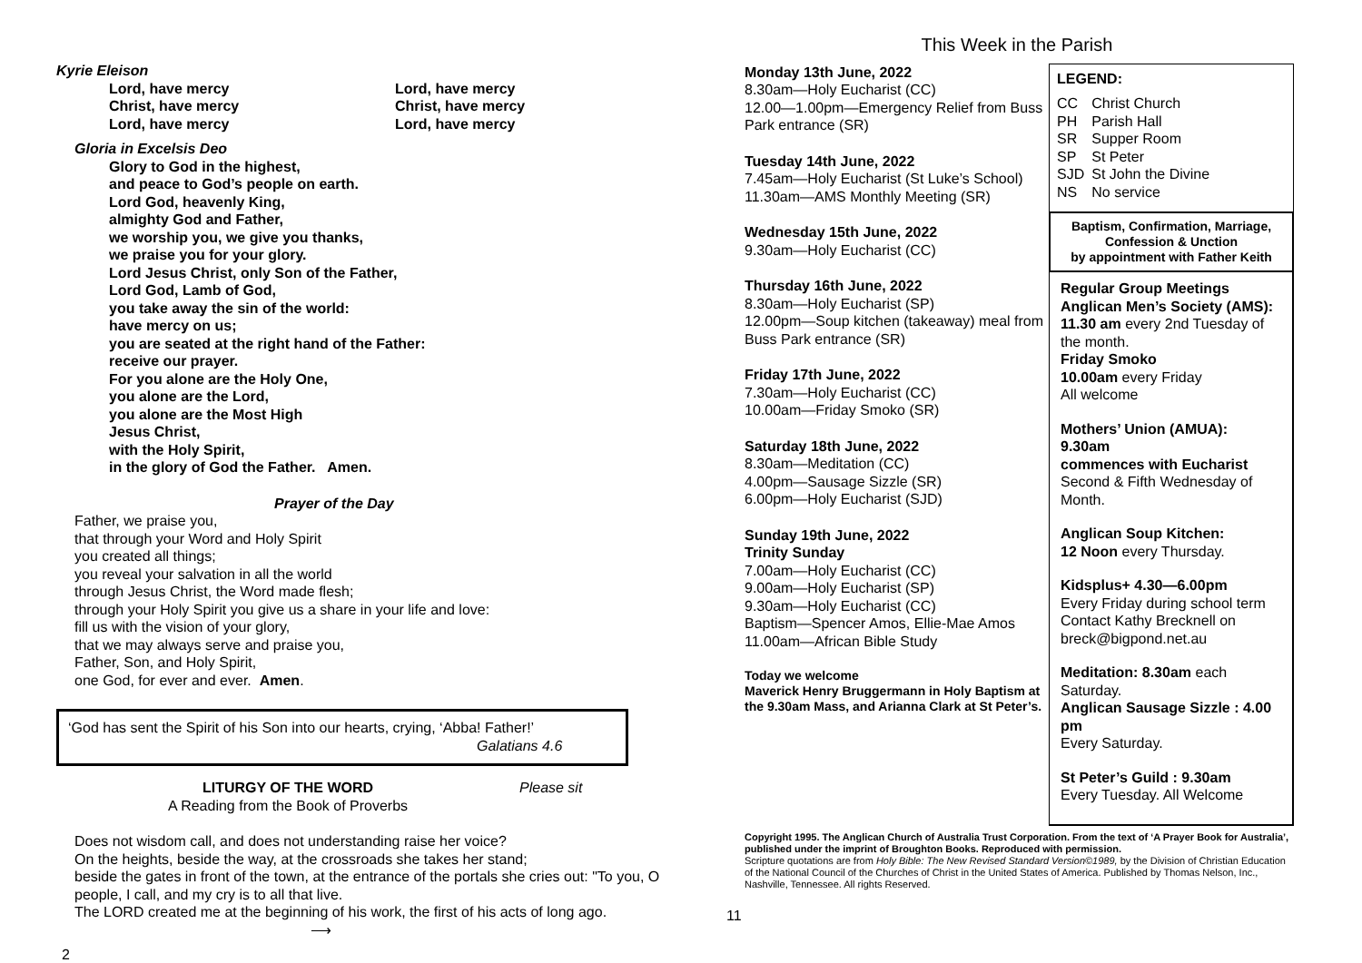Kyrie Eleison
Lord, have mercy
Christ, have mercy
Lord, have mercy
Lord, have mercy
Christ, have mercy
Lord, have mercy
Gloria in Excelsis Deo
Glory to God in the highest,
and peace to God’s people on earth.
Lord God, heavenly King,
almighty God and Father,
we worship you, we give you thanks,
we praise you for your glory.
Lord Jesus Christ, only Son of the Father,
Lord God, Lamb of God,
you take away the sin of the world:
have mercy on us;
you are seated at the right hand of the Father:
receive our prayer.
For you alone are the Holy One,
you alone are the Lord,
you alone are the Most High
Jesus Christ,
with the Holy Spirit,
in the glory of God the Father. Amen.
Prayer of the Day
Father, we praise you,
that through your Word and Holy Spirit
you created all things;
you reveal your salvation in all the world
through Jesus Christ, the Word made flesh;
through your Holy Spirit you give us a share in your life and love:
fill us with the vision of your glory,
that we may always serve and praise you,
Father, Son, and Holy Spirit,
one God, for ever and ever. Amen.
‘God has sent the Spirit of his Son into our hearts, crying, ‘Abba! Father!’
Galatians 4.6
LITURGY OF THE WORD
A Reading from the Book of Proverbs
Please sit
Does not wisdom call, and does not understanding raise her voice?
On the heights, beside the way, at the crossroads she takes her stand;
beside the gates in front of the town, at the entrance of the portals she cries out: "To you, O people, I call, and my cry is to all that live.
The LORD created me at the beginning of his work, the first of his acts of long ago. ⟶
2
This Week in the Parish
Monday 13th June, 2022
8.30am—Holy Eucharist (CC)
12.00—1.00pm—Emergency Relief from Buss Park entrance (SR)
Tuesday 14th June, 2022
7.45am—Holy Eucharist (St Luke’s School)
11.30am—AMS Monthly Meeting (SR)
Wednesday 15th June, 2022
9.30am—Holy Eucharist (CC)
Thursday 16th June, 2022
8.30am—Holy Eucharist (SP)
12.00pm—Soup kitchen (takeaway) meal from Buss Park entrance (SR)
Friday 17th June, 2022
7.30am—Holy Eucharist (CC)
10.00am—Friday Smoko (SR)
Saturday 18th June, 2022
8.30am—Meditation (CC)
4.00pm—Sausage Sizzle (SR)
6.00pm—Holy Eucharist (SJD)
Sunday 19th June, 2022
Trinity Sunday
7.00am—Holy Eucharist (CC)
9.00am—Holy Eucharist (SP)
9.30am—Holy Eucharist (CC)
Baptism—Spencer Amos, Ellie-Mae Amos
11.00am—African Bible Study
Today we welcome
Maverick Henry Bruggermann in Holy Baptism at the 9.30am Mass, and Arianna Clark at St Peter’s.
LEGEND:
| CC | Christ Church |
| PH | Parish Hall |
| SR | Supper Room |
| SP | St Peter |
| SJD | St John the Divine |
| NS | No service |
Baptism, Confirmation, Marriage,
Confession & Unction
by appointment with Father Keith
Regular Group Meetings
Anglican Men’s Society (AMS):
11.30 am every 2nd Tuesday of the month.
Friday Smoko
10.00am every Friday
All welcome
Mothers’ Union (AMUA):
9.30am
commences with Eucharist
Second & Fifth Wednesday of Month.
Anglican Soup Kitchen:
12 Noon every Thursday.
Kidsplus+ 4.30—6.00pm
Every Friday during school term
Contact Kathy Brecknell on breck@bigpond.net.au
Meditation: 8.30am each Saturday.
Anglican Sausage Sizzle : 4.00 pm
Every Saturday.
St Peter’s Guild : 9.30am
Every Tuesday. All Welcome
Copyright 1995. The Anglican Church of Australia Trust Corporation. From the text of ‘A Prayer Book for Australia’, published under the imprint of Broughton Books. Reproduced with permission.
Scripture quotations are from Holy Bible: The New Revised Standard Version©1989, by the Division of Christian Education of the National Council of the Churches of Christ in the United States of America. Published by Thomas Nelson, Inc., Nashville, Tennessee. All rights Reserved.
11